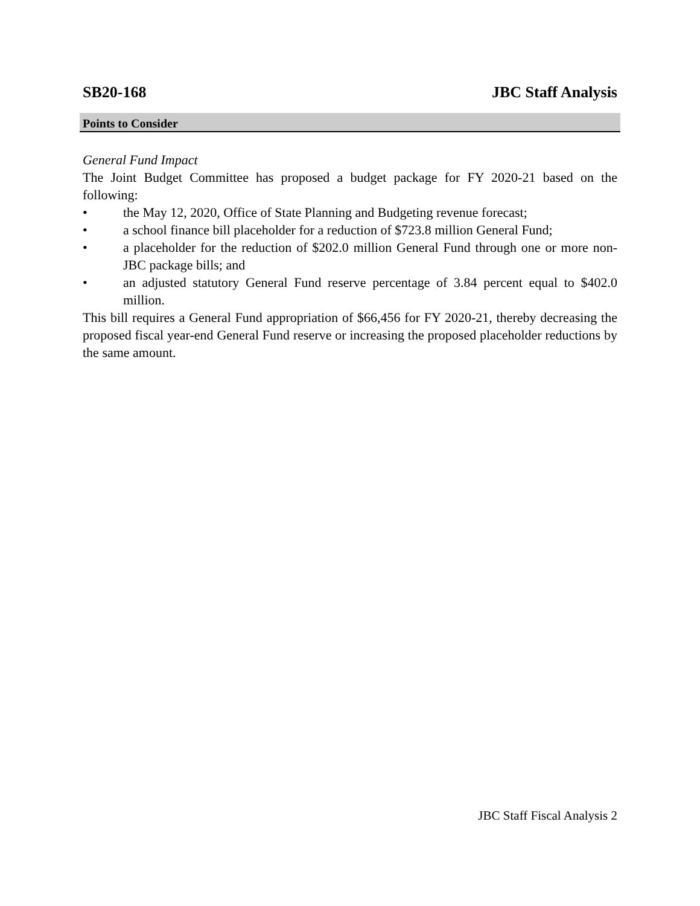SB20-168 JBC Staff Analysis
Points to Consider
General Fund Impact
The Joint Budget Committee has proposed a budget package for FY 2020-21 based on the following:
• the May 12, 2020, Office of State Planning and Budgeting revenue forecast;
• a school finance bill placeholder for a reduction of $723.8 million General Fund;
• a placeholder for the reduction of $202.0 million General Fund through one or more non-JBC package bills; and
• an adjusted statutory General Fund reserve percentage of 3.84 percent equal to $402.0 million.
This bill requires a General Fund appropriation of $66,456 for FY 2020-21, thereby decreasing the proposed fiscal year-end General Fund reserve or increasing the proposed placeholder reductions by the same amount.
JBC Staff Fiscal Analysis 2